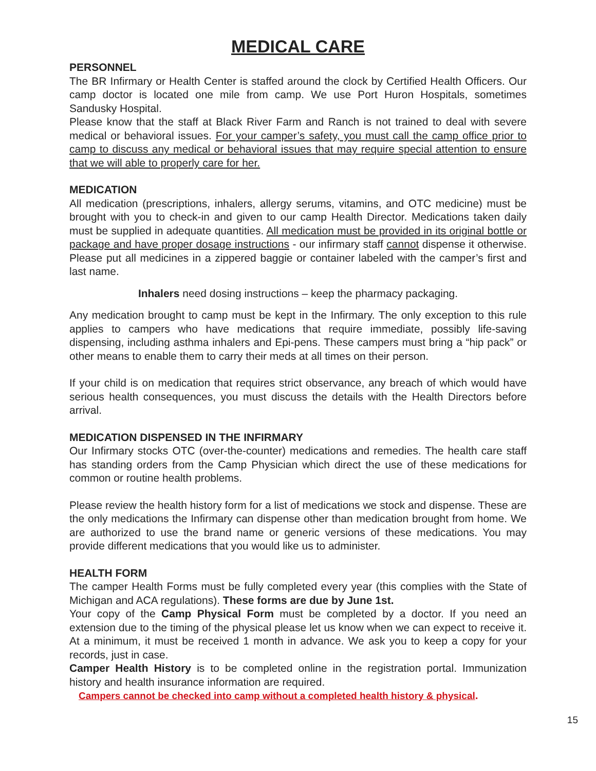MEDICAL CARE
PERSONNEL
The BR Infirmary or Health Center is staffed around the clock by Certified Health Officers. Our camp doctor is located one mile from camp. We use Port Huron Hospitals, sometimes Sandusky Hospital.
Please know that the staff at Black River Farm and Ranch is not trained to deal with severe medical or behavioral issues. For your camper’s safety, you must call the camp office prior to camp to discuss any medical or behavioral issues that may require special attention to ensure that we will able to properly care for her.
MEDICATION
All medication (prescriptions, inhalers, allergy serums, vitamins, and OTC medicine) must be brought with you to check-in and given to our camp Health Director. Medications taken daily must be supplied in adequate quantities. All medication must be provided in its original bottle or package and have proper dosage instructions - our infirmary staff cannot dispense it otherwise. Please put all medicines in a zippered baggie or container labeled with the camper’s first and last name.
Inhalers need dosing instructions – keep the pharmacy packaging.
Any medication brought to camp must be kept in the Infirmary. The only exception to this rule applies to campers who have medications that require immediate, possibly life-saving dispensing, including asthma inhalers and Epi-pens. These campers must bring a “hip pack” or other means to enable them to carry their meds at all times on their person.
If your child is on medication that requires strict observance, any breach of which would have serious health consequences, you must discuss the details with the Health Directors before arrival.
MEDICATION DISPENSED IN THE INFIRMARY
Our Infirmary stocks OTC (over-the-counter) medications and remedies. The health care staff has standing orders from the Camp Physician which direct the use of these medications for common or routine health problems.
Please review the health history form for a list of medications we stock and dispense. These are the only medications the Infirmary can dispense other than medication brought from home. We are authorized to use the brand name or generic versions of these medications. You may provide different medications that you would like us to administer.
HEALTH FORM
The camper Health Forms must be fully completed every year (this complies with the State of Michigan and ACA regulations). These forms are due by June 1st.
Your copy of the Camp Physical Form must be completed by a doctor. If you need an extension due to the timing of the physical please let us know when we can expect to receive it. At a minimum, it must be received 1 month in advance. We ask you to keep a copy for your records, just in case.
Camper Health History is to be completed online in the registration portal. Immunization history and health insurance information are required.
Campers cannot be checked into camp without a completed health history & physical.
15